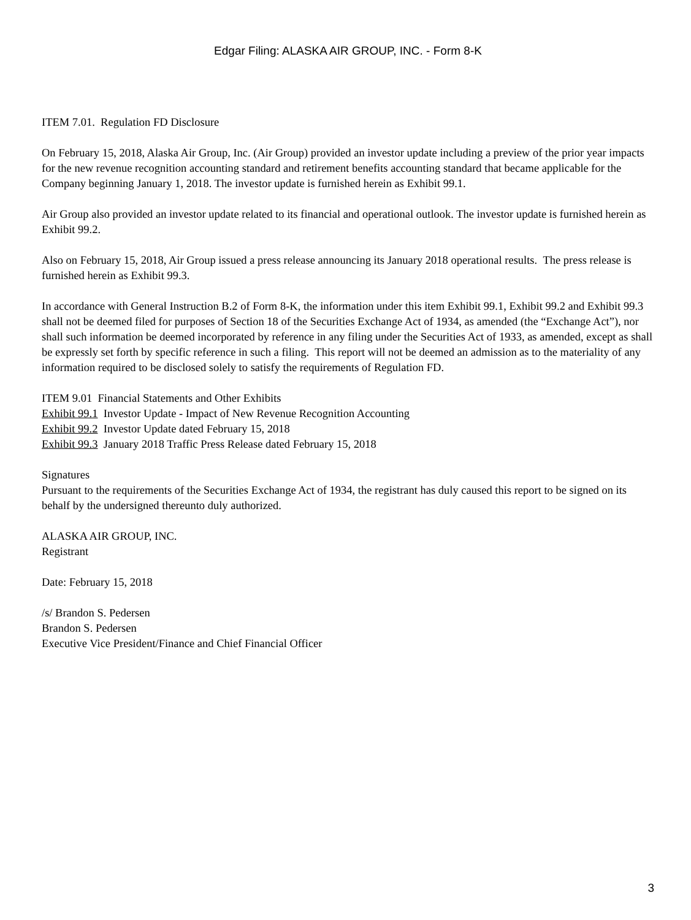Edgar Filing: ALASKA AIR GROUP, INC. - Form 8-K
ITEM 7.01. Regulation FD Disclosure
On February 15, 2018, Alaska Air Group, Inc. (Air Group) provided an investor update including a preview of the prior year impacts for the new revenue recognition accounting standard and retirement benefits accounting standard that became applicable for the Company beginning January 1, 2018. The investor update is furnished herein as Exhibit 99.1.
Air Group also provided an investor update related to its financial and operational outlook. The investor update is furnished herein as Exhibit 99.2.
Also on February 15, 2018, Air Group issued a press release announcing its January 2018 operational results. The press release is furnished herein as Exhibit 99.3.
In accordance with General Instruction B.2 of Form 8-K, the information under this item Exhibit 99.1, Exhibit 99.2 and Exhibit 99.3 shall not be deemed filed for purposes of Section 18 of the Securities Exchange Act of 1934, as amended (the “Exchange Act”), nor shall such information be deemed incorporated by reference in any filing under the Securities Act of 1933, as amended, except as shall be expressly set forth by specific reference in such a filing. This report will not be deemed an admission as to the materiality of any information required to be disclosed solely to satisfy the requirements of Regulation FD.
ITEM 9.01 Financial Statements and Other Exhibits
Exhibit 99.1 Investor Update - Impact of New Revenue Recognition Accounting
Exhibit 99.2 Investor Update dated February 15, 2018
Exhibit 99.3 January 2018 Traffic Press Release dated February 15, 2018
Signatures
Pursuant to the requirements of the Securities Exchange Act of 1934, the registrant has duly caused this report to be signed on its behalf by the undersigned thereunto duly authorized.
ALASKA AIR GROUP, INC.
Registrant
Date: February 15, 2018
/s/ Brandon S. Pedersen
Brandon S. Pedersen
Executive Vice President/Finance and Chief Financial Officer
3